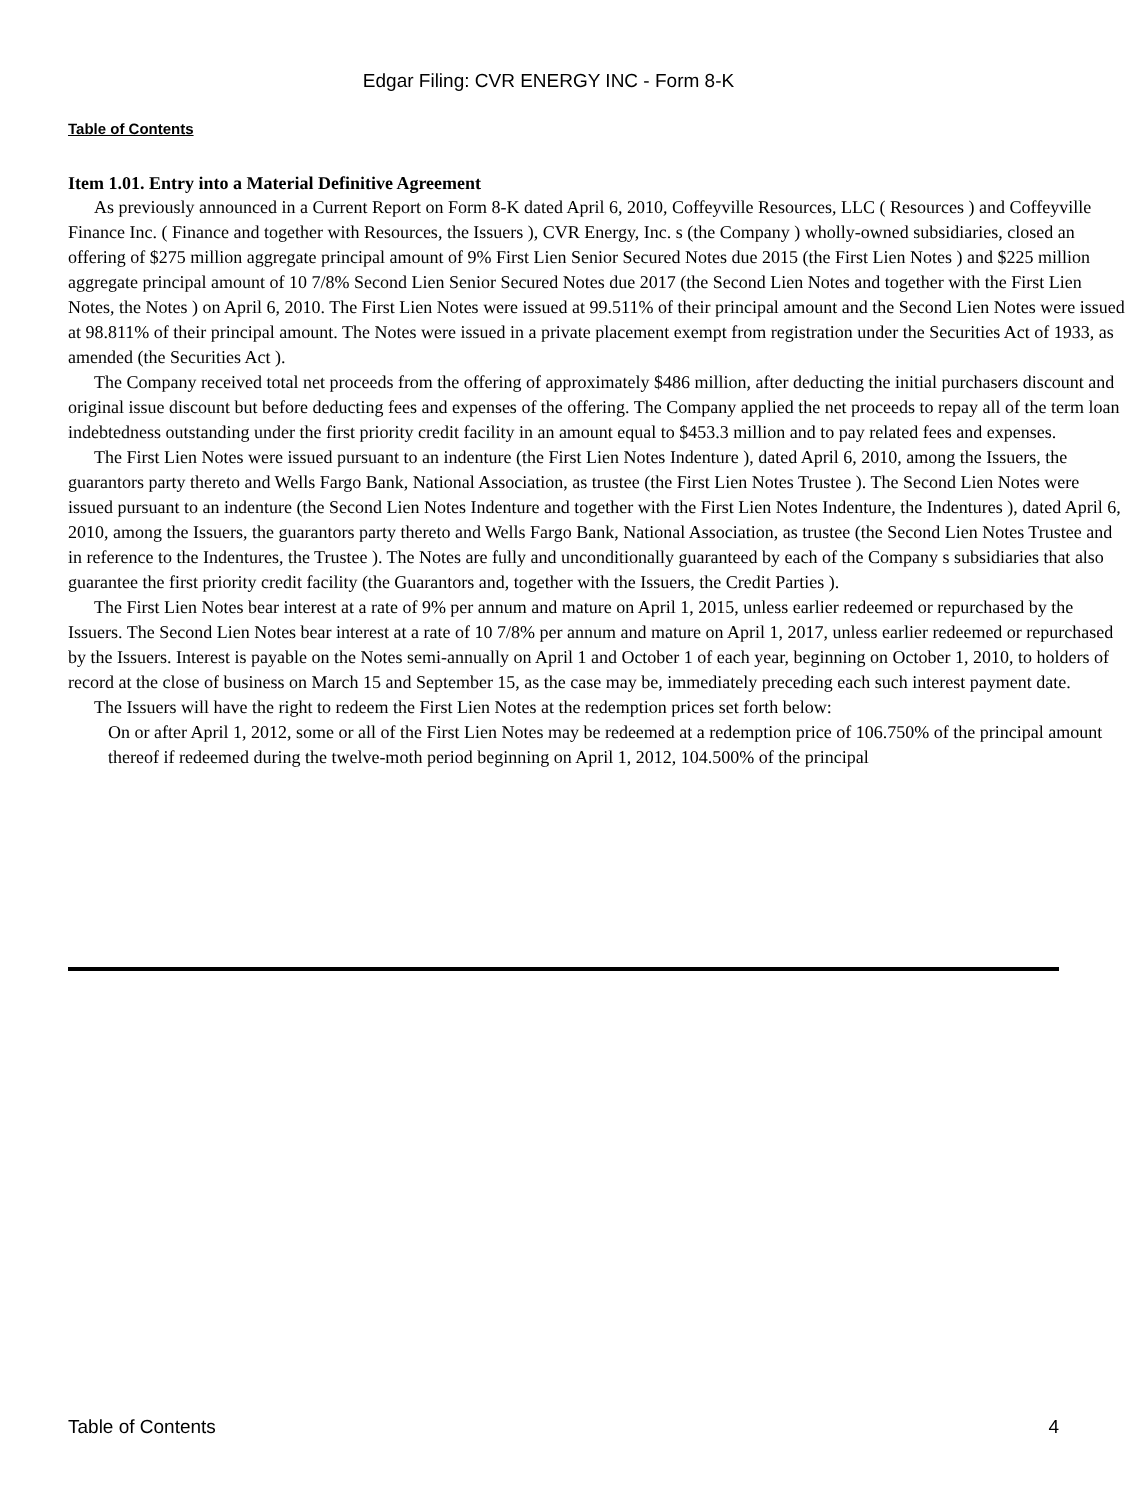Edgar Filing: CVR ENERGY INC - Form 8-K
Table of Contents
Item 1.01. Entry into a Material Definitive Agreement
As previously announced in a Current Report on Form 8-K dated April 6, 2010, Coffeyville Resources, LLC ( Resources ) and Coffeyville Finance Inc. ( Finance and together with Resources, the Issuers ), CVR Energy, Inc. s (the Company ) wholly-owned subsidiaries, closed an offering of $275 million aggregate principal amount of 9% First Lien Senior Secured Notes due 2015 (the First Lien Notes ) and $225 million aggregate principal amount of 10 7/8% Second Lien Senior Secured Notes due 2017 (the Second Lien Notes and together with the First Lien Notes, the Notes ) on April 6, 2010. The First Lien Notes were issued at 99.511% of their principal amount and the Second Lien Notes were issued at 98.811% of their principal amount. The Notes were issued in a private placement exempt from registration under the Securities Act of 1933, as amended (the Securities Act ).
The Company received total net proceeds from the offering of approximately $486 million, after deducting the initial purchasers discount and original issue discount but before deducting fees and expenses of the offering. The Company applied the net proceeds to repay all of the term loan indebtedness outstanding under the first priority credit facility in an amount equal to $453.3 million and to pay related fees and expenses.
The First Lien Notes were issued pursuant to an indenture (the First Lien Notes Indenture ), dated April 6, 2010, among the Issuers, the guarantors party thereto and Wells Fargo Bank, National Association, as trustee (the First Lien Notes Trustee ). The Second Lien Notes were issued pursuant to an indenture (the Second Lien Notes Indenture and together with the First Lien Notes Indenture, the Indentures ), dated April 6, 2010, among the Issuers, the guarantors party thereto and Wells Fargo Bank, National Association, as trustee (the Second Lien Notes Trustee and in reference to the Indentures, the Trustee ). The Notes are fully and unconditionally guaranteed by each of the Company s subsidiaries that also guarantee the first priority credit facility (the Guarantors and, together with the Issuers, the Credit Parties ).
The First Lien Notes bear interest at a rate of 9% per annum and mature on April 1, 2015, unless earlier redeemed or repurchased by the Issuers. The Second Lien Notes bear interest at a rate of 10 7/8% per annum and mature on April 1, 2017, unless earlier redeemed or repurchased by the Issuers. Interest is payable on the Notes semi-annually on April 1 and October 1 of each year, beginning on October 1, 2010, to holders of record at the close of business on March 15 and September 15, as the case may be, immediately preceding each such interest payment date.
The Issuers will have the right to redeem the First Lien Notes at the redemption prices set forth below:
On or after April 1, 2012, some or all of the First Lien Notes may be redeemed at a redemption price of 106.750% of the principal amount thereof if redeemed during the twelve-moth period beginning on April 1, 2012, 104.500% of the principal
Table of Contents 4